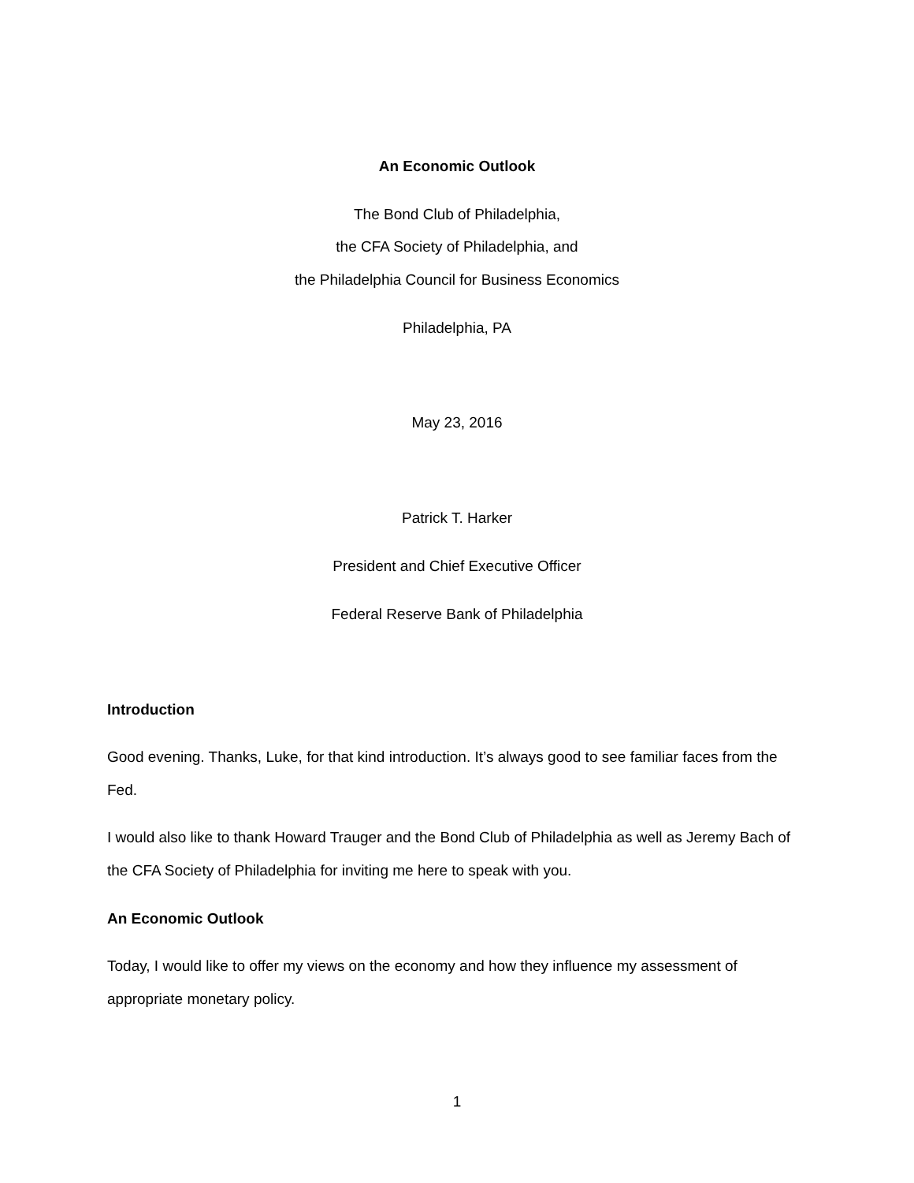An Economic Outlook
The Bond Club of Philadelphia,
the CFA Society of Philadelphia, and
the Philadelphia Council for Business Economics
Philadelphia, PA
May 23, 2016
Patrick T. Harker
President and Chief Executive Officer
Federal Reserve Bank of Philadelphia
Introduction
Good evening. Thanks, Luke, for that kind introduction. It’s always good to see familiar faces from the Fed.
I would also like to thank Howard Trauger and the Bond Club of Philadelphia as well as Jeremy Bach of the CFA Society of Philadelphia for inviting me here to speak with you.
An Economic Outlook
Today, I would like to offer my views on the economy and how they influence my assessment of appropriate monetary policy.
1